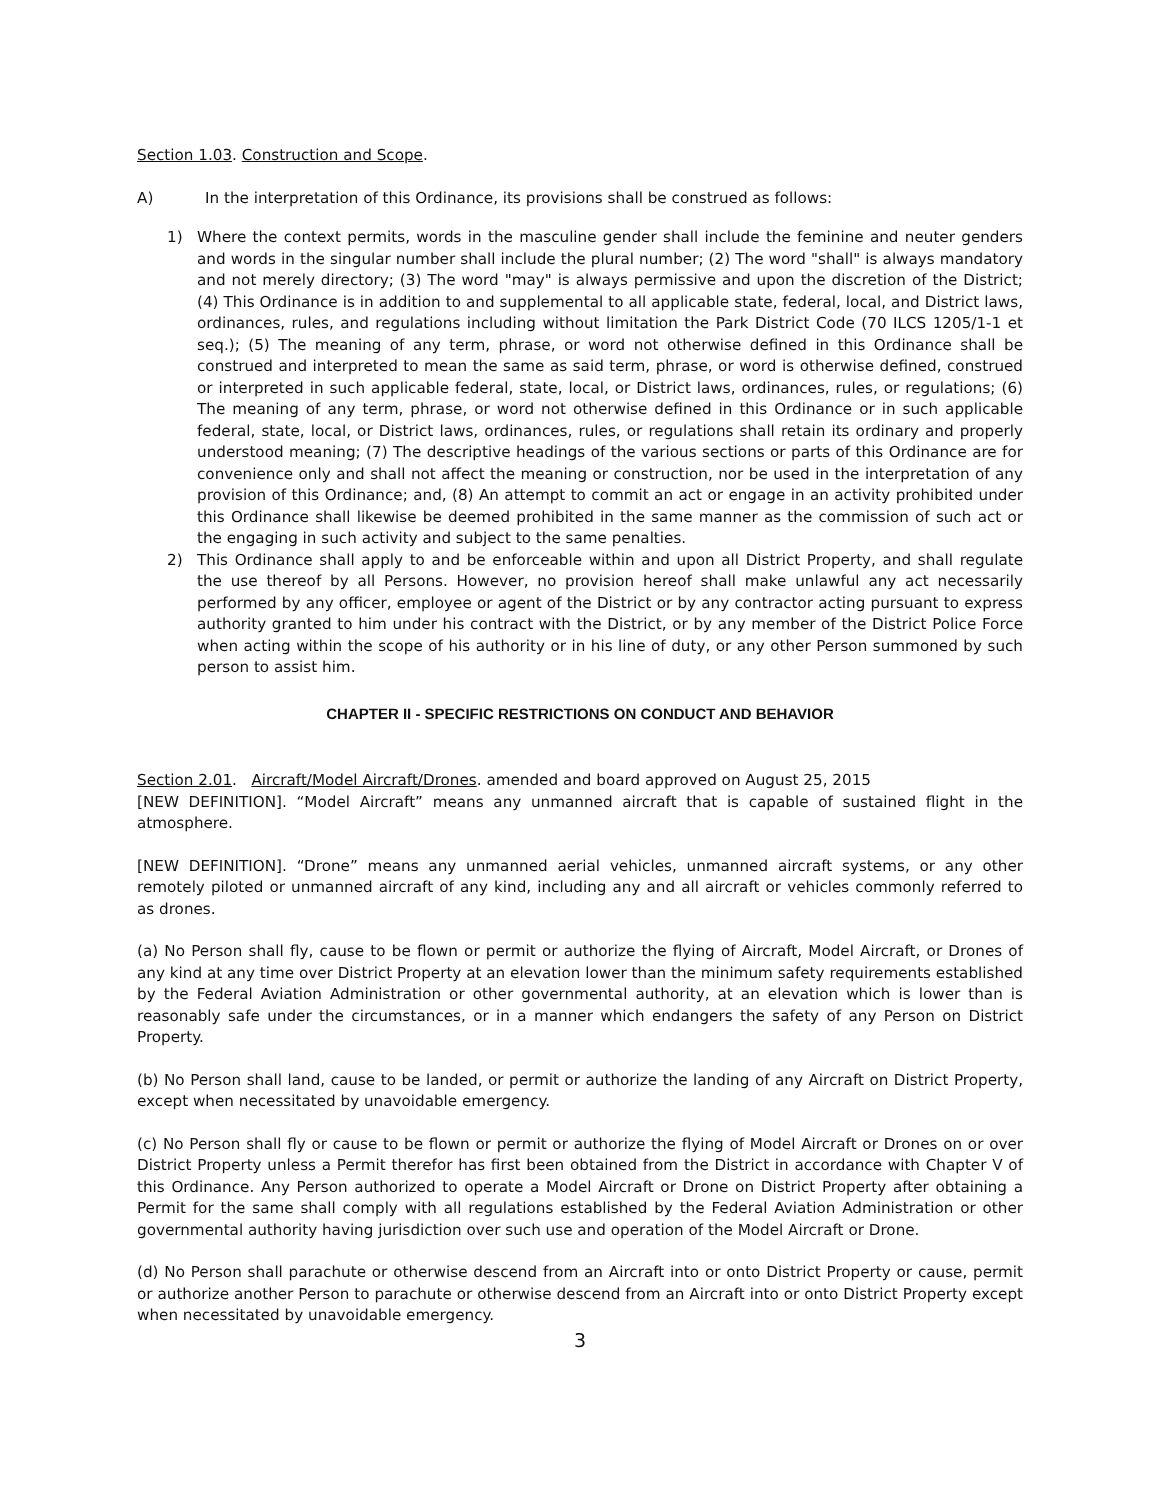Section 1.03. Construction and Scope.
A) In the interpretation of this Ordinance, its provisions shall be construed as follows:
1) Where the context permits, words in the masculine gender shall include the feminine and neuter genders and words in the singular number shall include the plural number; (2) The word "shall" is always mandatory and not merely directory; (3) The word "may" is always permissive and upon the discretion of the District; (4) This Ordinance is in addition to and supplemental to all applicable state, federal, local, and District laws, ordinances, rules, and regulations including without limitation the Park District Code (70 ILCS 1205/1-1 et seq.); (5) The meaning of any term, phrase, or word not otherwise defined in this Ordinance shall be construed and interpreted to mean the same as said term, phrase, or word is otherwise defined, construed or interpreted in such applicable federal, state, local, or District laws, ordinances, rules, or regulations; (6) The meaning of any term, phrase, or word not otherwise defined in this Ordinance or in such applicable federal, state, local, or District laws, ordinances, rules, or regulations shall retain its ordinary and properly understood meaning; (7) The descriptive headings of the various sections or parts of this Ordinance are for convenience only and shall not affect the meaning or construction, nor be used in the interpretation of any provision of this Ordinance; and, (8) An attempt to commit an act or engage in an activity prohibited under this Ordinance shall likewise be deemed prohibited in the same manner as the commission of such act or the engaging in such activity and subject to the same penalties.
2) This Ordinance shall apply to and be enforceable within and upon all District Property, and shall regulate the use thereof by all Persons. However, no provision hereof shall make unlawful any act necessarily performed by any officer, employee or agent of the District or by any contractor acting pursuant to express authority granted to him under his contract with the District, or by any member of the District Police Force when acting within the scope of his authority or in his line of duty, or any other Person summoned by such person to assist him.
CHAPTER II - SPECIFIC RESTRICTIONS ON CONDUCT AND BEHAVIOR
Section 2.01. Aircraft/Model Aircraft/Drones. amended and board approved on August 25, 2015
[NEW DEFINITION]. “Model Aircraft” means any unmanned aircraft that is capable of sustained flight in the atmosphere.
[NEW DEFINITION]. “Drone” means any unmanned aerial vehicles, unmanned aircraft systems, or any other remotely piloted or unmanned aircraft of any kind, including any and all aircraft or vehicles commonly referred to as drones.
(a) No Person shall fly, cause to be flown or permit or authorize the flying of Aircraft, Model Aircraft, or Drones of any kind at any time over District Property at an elevation lower than the minimum safety requirements established by the Federal Aviation Administration or other governmental authority, at an elevation which is lower than is reasonably safe under the circumstances, or in a manner which endangers the safety of any Person on District Property.
(b) No Person shall land, cause to be landed, or permit or authorize the landing of any Aircraft on District Property, except when necessitated by unavoidable emergency.
(c) No Person shall fly or cause to be flown or permit or authorize the flying of Model Aircraft or Drones on or over District Property unless a Permit therefor has first been obtained from the District in accordance with Chapter V of this Ordinance. Any Person authorized to operate a Model Aircraft or Drone on District Property after obtaining a Permit for the same shall comply with all regulations established by the Federal Aviation Administration or other governmental authority having jurisdiction over such use and operation of the Model Aircraft or Drone.
(d) No Person shall parachute or otherwise descend from an Aircraft into or onto District Property or cause, permit or authorize another Person to parachute or otherwise descend from an Aircraft into or onto District Property except when necessitated by unavoidable emergency.
3